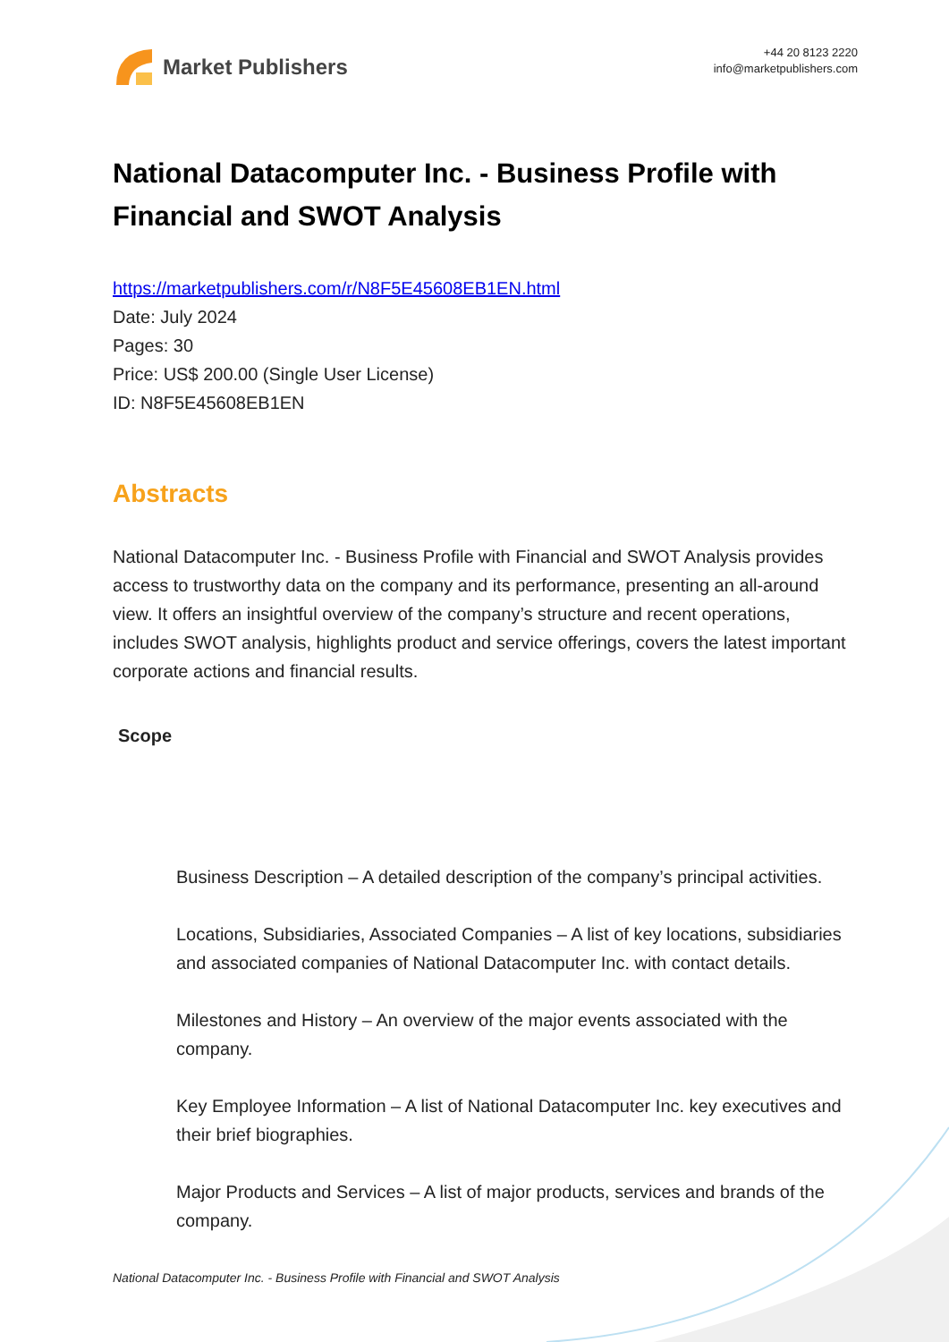Market Publishers
+44 20 8123 2220
info@marketpublishers.com
National Datacomputer Inc. - Business Profile with Financial and SWOT Analysis
https://marketpublishers.com/r/N8F5E45608EB1EN.html
Date: July 2024
Pages: 30
Price: US$ 200.00 (Single User License)
ID: N8F5E45608EB1EN
Abstracts
National Datacomputer Inc. - Business Profile with Financial and SWOT Analysis provides access to trustworthy data on the company and its performance, presenting an all-around view. It offers an insightful overview of the company’s structure and recent operations, includes SWOT analysis, highlights product and service offerings, covers the latest important corporate actions and financial results.
Scope
Business Description – A detailed description of the company’s principal activities.
Locations, Subsidiaries, Associated Companies – A list of key locations, subsidiaries and associated companies of National Datacomputer Inc. with contact details.
Milestones and History – An overview of the major events associated with the company.
Key Employee Information – A list of National Datacomputer Inc. key executives and their brief biographies.
Major Products and Services – A list of major products, services and brands of the company.
National Datacomputer Inc. - Business Profile with Financial and SWOT Analysis